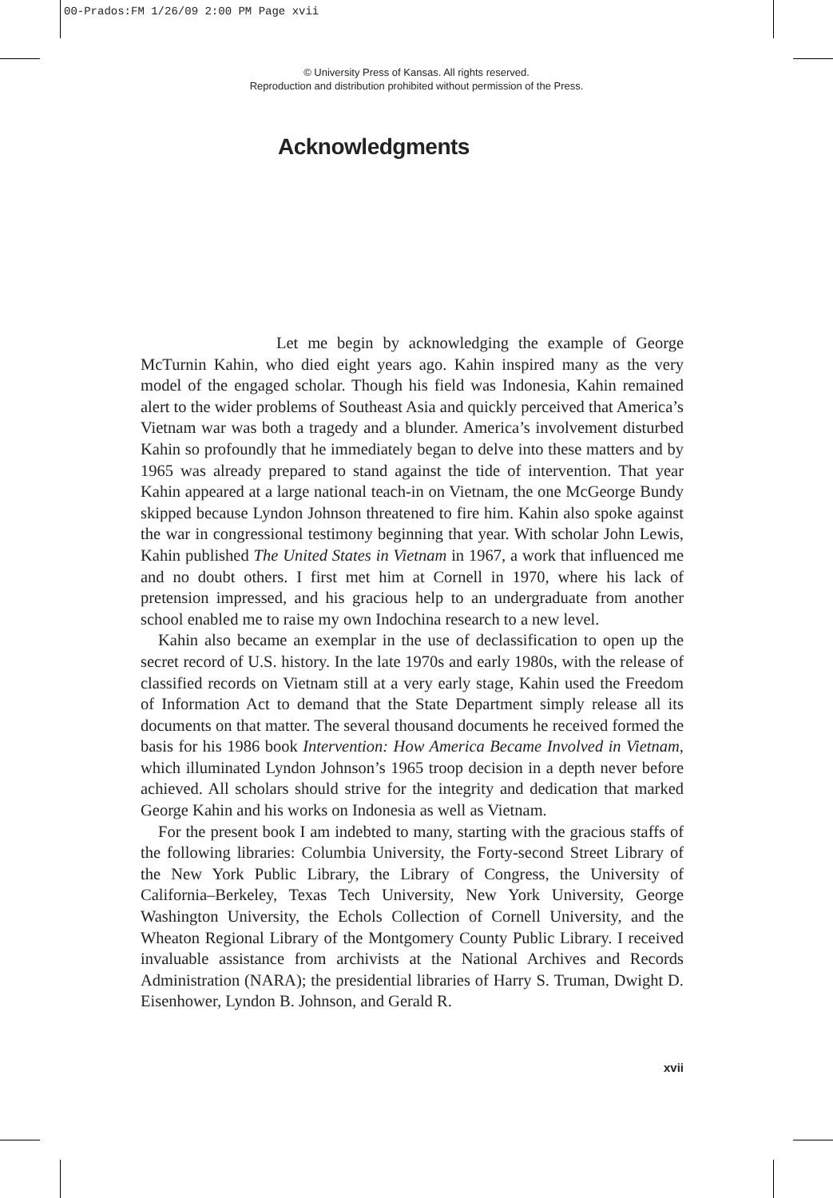00-Prados:FM 1/26/09 2:00 PM Page xvii
© University Press of Kansas. All rights reserved.
Reproduction and distribution prohibited without permission of the Press.
Acknowledgments
Let me begin by acknowledging the example of George McTurnin Kahin, who died eight years ago. Kahin inspired many as the very model of the engaged scholar. Though his field was Indonesia, Kahin remained alert to the wider problems of Southeast Asia and quickly perceived that America’s Vietnam war was both a tragedy and a blunder. America’s involvement disturbed Kahin so profoundly that he immediately began to delve into these matters and by 1965 was already prepared to stand against the tide of intervention. That year Kahin appeared at a large national teach-in on Vietnam, the one McGeorge Bundy skipped because Lyndon Johnson threatened to fire him. Kahin also spoke against the war in congressional testimony beginning that year. With scholar John Lewis, Kahin published The United States in Vietnam in 1967, a work that influenced me and no doubt others. I first met him at Cornell in 1970, where his lack of pretension impressed, and his gracious help to an undergraduate from another school enabled me to raise my own Indochina research to a new level.
Kahin also became an exemplar in the use of declassification to open up the secret record of U.S. history. In the late 1970s and early 1980s, with the release of classified records on Vietnam still at a very early stage, Kahin used the Freedom of Information Act to demand that the State Department simply release all its documents on that matter. The several thousand documents he received formed the basis for his 1986 book Intervention: How America Became Involved in Vietnam, which illuminated Lyndon Johnson’s 1965 troop decision in a depth never before achieved. All scholars should strive for the integrity and dedication that marked George Kahin and his works on Indonesia as well as Vietnam.
For the present book I am indebted to many, starting with the gracious staffs of the following libraries: Columbia University, the Forty-second Street Library of the New York Public Library, the Library of Congress, the University of California–Berkeley, Texas Tech University, New York University, George Washington University, the Echols Collection of Cornell University, and the Wheaton Regional Library of the Montgomery County Public Library. I received invaluable assistance from archivists at the National Archives and Records Administration (NARA); the presidential libraries of Harry S. Truman, Dwight D. Eisenhower, Lyndon B. Johnson, and Gerald R.
xvii